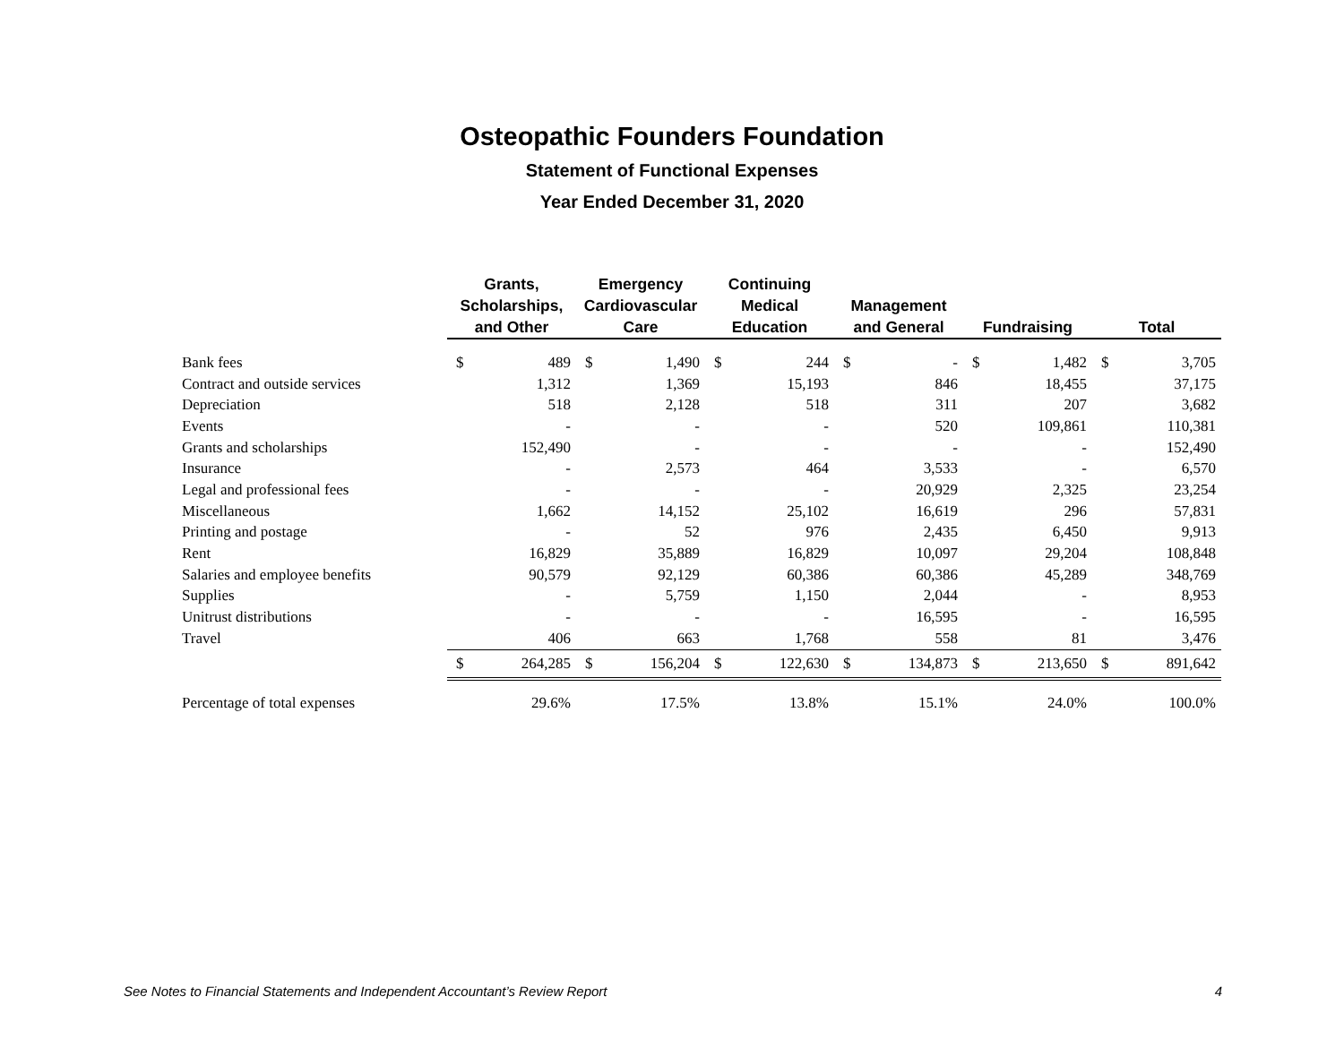Osteopathic Founders Foundation
Statement of Functional Expenses
Year Ended December 31, 2020
| | Grants, Scholarships, and Other | | Emergency Cardiovascular Care | | Continuing Medical Education | | Management and General | | Fundraising | | Total | |
| --- | --- | --- | --- | --- | --- | --- | --- | --- | --- | --- | --- | --- |
| Bank fees | $ | 489 | $ | 1,490 | $ | 244 | $ | - | $ | 1,482 | $ | 3,705 |
| Contract and outside services | | 1,312 | | 1,369 | | 15,193 | | 846 | | 18,455 | | 37,175 |
| Depreciation | | 518 | | 2,128 | | 518 | | 311 | | 207 | | 3,682 |
| Events | | - | | - | | - | | 520 | | 109,861 | | 110,381 |
| Grants and scholarships | | 152,490 | | - | | - | | - | | - | | 152,490 |
| Insurance | | - | | 2,573 | | 464 | | 3,533 | | - | | 6,570 |
| Legal and professional fees | | - | | - | | - | | 20,929 | | 2,325 | | 23,254 |
| Miscellaneous | | 1,662 | | 14,152 | | 25,102 | | 16,619 | | 296 | | 57,831 |
| Printing and postage | | - | | 52 | | 976 | | 2,435 | | 6,450 | | 9,913 |
| Rent | | 16,829 | | 35,889 | | 16,829 | | 10,097 | | 29,204 | | 108,848 |
| Salaries and employee benefits | | 90,579 | | 92,129 | | 60,386 | | 60,386 | | 45,289 | | 348,769 |
| Supplies | | - | | 5,759 | | 1,150 | | 2,044 | | - | | 8,953 |
| Unitrust distributions | | - | | - | | - | | 16,595 | | - | | 16,595 |
| Travel | | 406 | | 663 | | 1,768 | | 558 | | 81 | | 3,476 |
| | $ | 264,285 | $ | 156,204 | $ | 122,630 | $ | 134,873 | $ | 213,650 | $ | 891,642 |
| Percentage of total expenses | | 29.6% | | 17.5% | | 13.8% | | 15.1% | | 24.0% | | 100.0% |
See Notes to Financial Statements and Independent Accountant’s Review Report 4